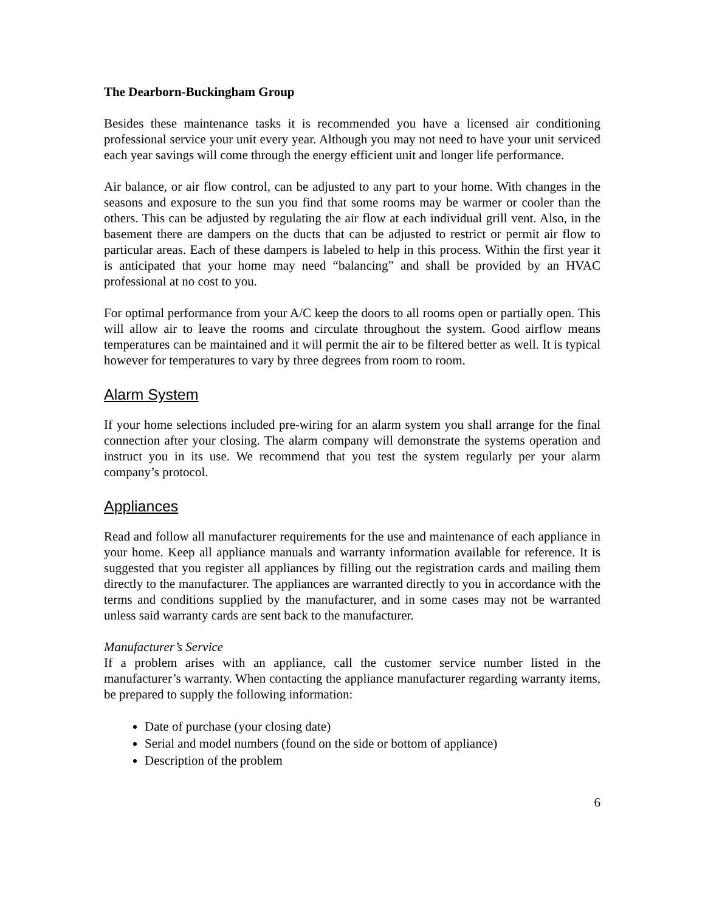The Dearborn-Buckingham Group
Besides these maintenance tasks it is recommended you have a licensed air conditioning professional service your unit every year. Although you may not need to have your unit serviced each year savings will come through the energy efficient unit and longer life performance.
Air balance, or air flow control, can be adjusted to any part to your home. With changes in the seasons and exposure to the sun you find that some rooms may be warmer or cooler than the others. This can be adjusted by regulating the air flow at each individual grill vent. Also, in the basement there are dampers on the ducts that can be adjusted to restrict or permit air flow to particular areas. Each of these dampers is labeled to help in this process. Within the first year it is anticipated that your home may need “balancing” and shall be provided by an HVAC professional at no cost to you.
For optimal performance from your A/C keep the doors to all rooms open or partially open. This will allow air to leave the rooms and circulate throughout the system. Good airflow means temperatures can be maintained and it will permit the air to be filtered better as well. It is typical however for temperatures to vary by three degrees from room to room.
Alarm System
If your home selections included pre-wiring for an alarm system you shall arrange for the final connection after your closing. The alarm company will demonstrate the systems operation and instruct you in its use. We recommend that you test the system regularly per your alarm company’s protocol.
Appliances
Read and follow all manufacturer requirements for the use and maintenance of each appliance in your home. Keep all appliance manuals and warranty information available for reference. It is suggested that you register all appliances by filling out the registration cards and mailing them directly to the manufacturer. The appliances are warranted directly to you in accordance with the terms and conditions supplied by the manufacturer, and in some cases may not be warranted unless said warranty cards are sent back to the manufacturer.
Manufacturer’s Service
If a problem arises with an appliance, call the customer service number listed in the manufacturer’s warranty. When contacting the appliance manufacturer regarding warranty items, be prepared to supply the following information:
Date of purchase (your closing date)
Serial and model numbers (found on the side or bottom of appliance)
Description of the problem
6